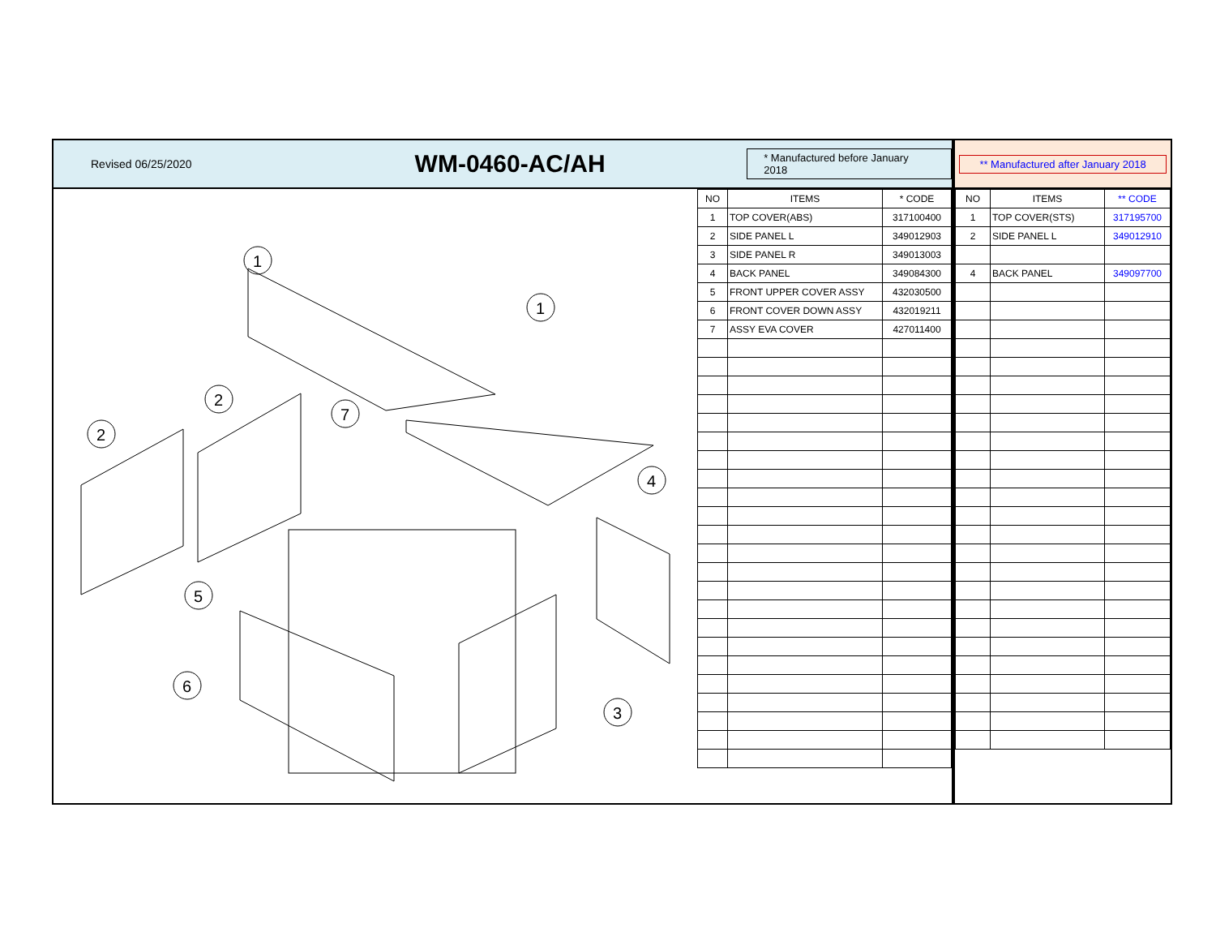Revised 06/25/2020
WM-0460-AC/AH
* Manufactured before January 2018
1
1
2
2
7
4
5
6
3
| NO | ITEMS | * CODE |
| --- | --- | --- |
| 1 | TOP COVER(ABS) | 317100400 |
| 2 | SIDE PANEL L | 349012903 |
| 3 | SIDE PANEL R | 349013003 |
| 4 | BACK PANEL | 349084300 |
| 5 | FRONT UPPER COVER ASSY | 432030500 |
| 6 | FRONT COVER DOWN ASSY | 432019211 |
| 7 | ASSY EVA COVER | 427011400 |
** Manufactured after January 2018
| NO | ITEMS | ** CODE |
| --- | --- | --- |
| 1 | TOP COVER(STS) | 317195700 |
| 2 | SIDE PANEL L | 349012910 |
| 4 | BACK PANEL | 349097700 |